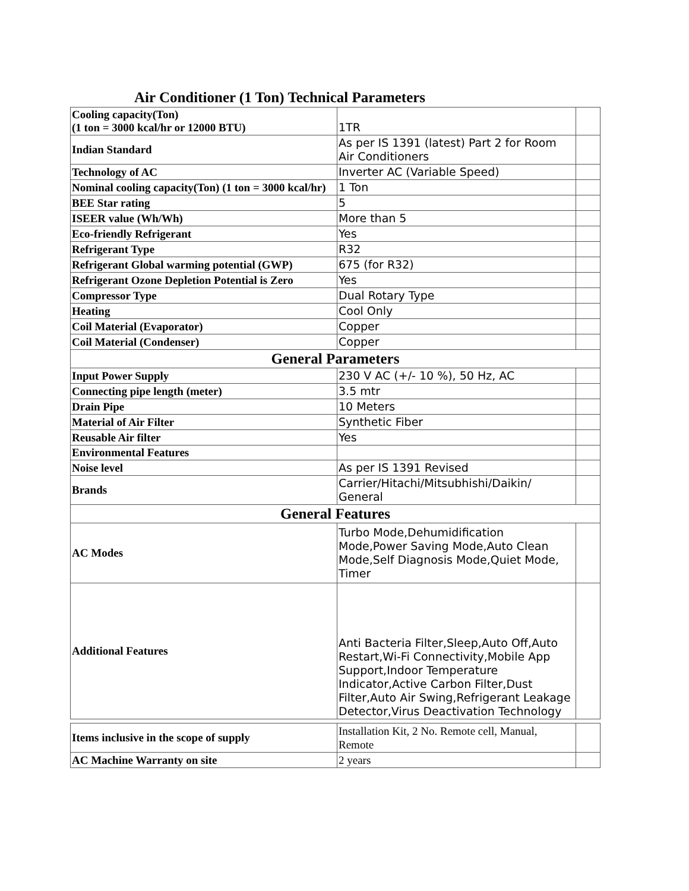Air Conditioner (1 Ton) Technical Parameters
| Cooling capacity(Ton) (1 ton = 3000 kcal/hr or 12000 BTU) | 1TR | |
| Indian Standard | As per IS 1391 (latest) Part 2 for Room Air Conditioners | |
| Technology of AC | Inverter AC (Variable Speed) | |
| Nominal cooling capacity(Ton) (1 ton = 3000 kcal/hr) | 1 Ton | |
| BEE Star rating | 5 | |
| ISEER value (Wh/Wh) | More than 5 | |
| Eco-friendly Refrigerant | Yes | |
| Refrigerant Type | R32 | |
| Refrigerant Global warming potential (GWP) | 675 (for R32) | |
| Refrigerant Ozone Depletion Potential is Zero | Yes | |
| Compressor Type | Dual Rotary Type | |
| Heating | Cool Only | |
| Coil Material (Evaporator) | Copper | |
| Coil Material (Condenser) | Copper | |
| General Parameters | | |
| Input Power Supply | 230 V AC (+/- 10 %), 50 Hz, AC | |
| Connecting pipe length (meter) | 3.5 mtr | |
| Drain Pipe | 10 Meters | |
| Material of Air Filter | Synthetic Fiber | |
| Reusable Air filter | Yes | |
| Environmental Features | | |
| Noise level | As per IS 1391 Revised | |
| Brands | Carrier/Hitachi/Mitsubhishi/Daikin/ General | |
| General Features | | |
| AC Modes | Turbo Mode,Dehumidification Mode,Power Saving Mode,Auto Clean Mode,Self Diagnosis Mode,Quiet Mode, Timer | |
| Additional Features | Anti Bacteria Filter,Sleep,Auto Off,Auto Restart,Wi-Fi Connectivity,Mobile App Support,Indoor Temperature Indicator,Active Carbon Filter,Dust Filter,Auto Air Swing,Refrigerant Leakage Detector,Virus Deactivation Technology | |
| Items inclusive in the scope of supply | Installation Kit, 2 No. Remote cell, Manual, Remote | |
| AC Machine Warranty on site | 2 years | |